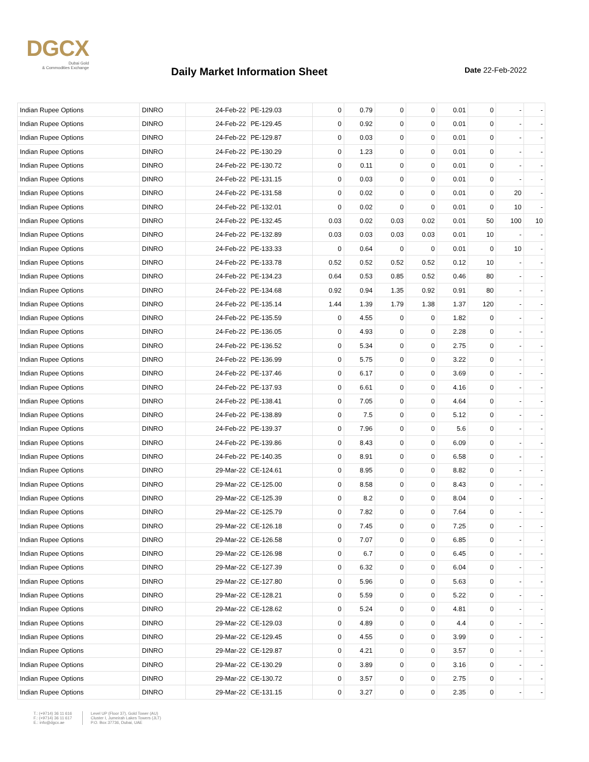DGCX
Dubai Gold
& Commodities Exchange
Daily Market Information Sheet Date 22-Feb-2022
| Indian Rupee Options | DINRO | 24-Feb-22 | PE-129.03 | 0 | 0.79 | 0 | 0 | 0.01 | 0 | - | - |
| Indian Rupee Options | DINRO | 24-Feb-22 | PE-129.45 | 0 | 0.92 | 0 | 0 | 0.01 | 0 | - | - |
| Indian Rupee Options | DINRO | 24-Feb-22 | PE-129.87 | 0 | 0.03 | 0 | 0 | 0.01 | 0 | - | - |
| Indian Rupee Options | DINRO | 24-Feb-22 | PE-130.29 | 0 | 1.23 | 0 | 0 | 0.01 | 0 | - | - |
| Indian Rupee Options | DINRO | 24-Feb-22 | PE-130.72 | 0 | 0.11 | 0 | 0 | 0.01 | 0 | - | - |
| Indian Rupee Options | DINRO | 24-Feb-22 | PE-131.15 | 0 | 0.03 | 0 | 0 | 0.01 | 0 | - | - |
| Indian Rupee Options | DINRO | 24-Feb-22 | PE-131.58 | 0 | 0.02 | 0 | 0 | 0.01 | 0 | 20 | - |
| Indian Rupee Options | DINRO | 24-Feb-22 | PE-132.01 | 0 | 0.02 | 0 | 0 | 0.01 | 0 | 10 | - |
| Indian Rupee Options | DINRO | 24-Feb-22 | PE-132.45 | 0.03 | 0.02 | 0.03 | 0.02 | 0.01 | 50 | 100 | 10 |
| Indian Rupee Options | DINRO | 24-Feb-22 | PE-132.89 | 0.03 | 0.03 | 0.03 | 0.03 | 0.01 | 10 | - | - |
| Indian Rupee Options | DINRO | 24-Feb-22 | PE-133.33 | 0 | 0.64 | 0 | 0 | 0.01 | 0 | 10 | - |
| Indian Rupee Options | DINRO | 24-Feb-22 | PE-133.78 | 0.52 | 0.52 | 0.52 | 0.52 | 0.12 | 10 | - | - |
| Indian Rupee Options | DINRO | 24-Feb-22 | PE-134.23 | 0.64 | 0.53 | 0.85 | 0.52 | 0.46 | 80 | - | - |
| Indian Rupee Options | DINRO | 24-Feb-22 | PE-134.68 | 0.92 | 0.94 | 1.35 | 0.92 | 0.91 | 80 | - | - |
| Indian Rupee Options | DINRO | 24-Feb-22 | PE-135.14 | 1.44 | 1.39 | 1.79 | 1.38 | 1.37 | 120 | - | - |
| Indian Rupee Options | DINRO | 24-Feb-22 | PE-135.59 | 0 | 4.55 | 0 | 0 | 1.82 | 0 | - | - |
| Indian Rupee Options | DINRO | 24-Feb-22 | PE-136.05 | 0 | 4.93 | 0 | 0 | 2.28 | 0 | - | - |
| Indian Rupee Options | DINRO | 24-Feb-22 | PE-136.52 | 0 | 5.34 | 0 | 0 | 2.75 | 0 | - | - |
| Indian Rupee Options | DINRO | 24-Feb-22 | PE-136.99 | 0 | 5.75 | 0 | 0 | 3.22 | 0 | - | - |
| Indian Rupee Options | DINRO | 24-Feb-22 | PE-137.46 | 0 | 6.17 | 0 | 0 | 3.69 | 0 | - | - |
| Indian Rupee Options | DINRO | 24-Feb-22 | PE-137.93 | 0 | 6.61 | 0 | 0 | 4.16 | 0 | - | - |
| Indian Rupee Options | DINRO | 24-Feb-22 | PE-138.41 | 0 | 7.05 | 0 | 0 | 4.64 | 0 | - | - |
| Indian Rupee Options | DINRO | 24-Feb-22 | PE-138.89 | 0 | 7.5 | 0 | 0 | 5.12 | 0 | - | - |
| Indian Rupee Options | DINRO | 24-Feb-22 | PE-139.37 | 0 | 7.96 | 0 | 0 | 5.6 | 0 | - | - |
| Indian Rupee Options | DINRO | 24-Feb-22 | PE-139.86 | 0 | 8.43 | 0 | 0 | 6.09 | 0 | - | - |
| Indian Rupee Options | DINRO | 24-Feb-22 | PE-140.35 | 0 | 8.91 | 0 | 0 | 6.58 | 0 | - | - |
| Indian Rupee Options | DINRO | 29-Mar-22 | CE-124.61 | 0 | 8.95 | 0 | 0 | 8.82 | 0 | - | - |
| Indian Rupee Options | DINRO | 29-Mar-22 | CE-125.00 | 0 | 8.58 | 0 | 0 | 8.43 | 0 | - | - |
| Indian Rupee Options | DINRO | 29-Mar-22 | CE-125.39 | 0 | 8.2 | 0 | 0 | 8.04 | 0 | - | - |
| Indian Rupee Options | DINRO | 29-Mar-22 | CE-125.79 | 0 | 7.82 | 0 | 0 | 7.64 | 0 | - | - |
| Indian Rupee Options | DINRO | 29-Mar-22 | CE-126.18 | 0 | 7.45 | 0 | 0 | 7.25 | 0 | - | - |
| Indian Rupee Options | DINRO | 29-Mar-22 | CE-126.58 | 0 | 7.07 | 0 | 0 | 6.85 | 0 | - | - |
| Indian Rupee Options | DINRO | 29-Mar-22 | CE-126.98 | 0 | 6.7 | 0 | 0 | 6.45 | 0 | - | - |
| Indian Rupee Options | DINRO | 29-Mar-22 | CE-127.39 | 0 | 6.32 | 0 | 0 | 6.04 | 0 | - | - |
| Indian Rupee Options | DINRO | 29-Mar-22 | CE-127.80 | 0 | 5.96 | 0 | 0 | 5.63 | 0 | - | - |
| Indian Rupee Options | DINRO | 29-Mar-22 | CE-128.21 | 0 | 5.59 | 0 | 0 | 5.22 | 0 | - | - |
| Indian Rupee Options | DINRO | 29-Mar-22 | CE-128.62 | 0 | 5.24 | 0 | 0 | 4.81 | 0 | - | - |
| Indian Rupee Options | DINRO | 29-Mar-22 | CE-129.03 | 0 | 4.89 | 0 | 0 | 4.4 | 0 | - | - |
| Indian Rupee Options | DINRO | 29-Mar-22 | CE-129.45 | 0 | 4.55 | 0 | 0 | 3.99 | 0 | - | - |
| Indian Rupee Options | DINRO | 29-Mar-22 | CE-129.87 | 0 | 4.21 | 0 | 0 | 3.57 | 0 | - | - |
| Indian Rupee Options | DINRO | 29-Mar-22 | CE-130.29 | 0 | 3.89 | 0 | 0 | 3.16 | 0 | - | - |
| Indian Rupee Options | DINRO | 29-Mar-22 | CE-130.72 | 0 | 3.57 | 0 | 0 | 2.75 | 0 | - | - |
| Indian Rupee Options | DINRO | 29-Mar-22 | CE-131.15 | 0 | 3.27 | 0 | 0 | 2.35 | 0 | - | - |
T.: (+9714) 36 11 616
F.: (+9714) 36 11 617
E.: info@dgcx.ae
Level UP (Floor 37), Gold Tower (AU)
Cluster I, Jumeirah Lakes Towers (JLT)
P.O. Box 37736, Dubai, UAE